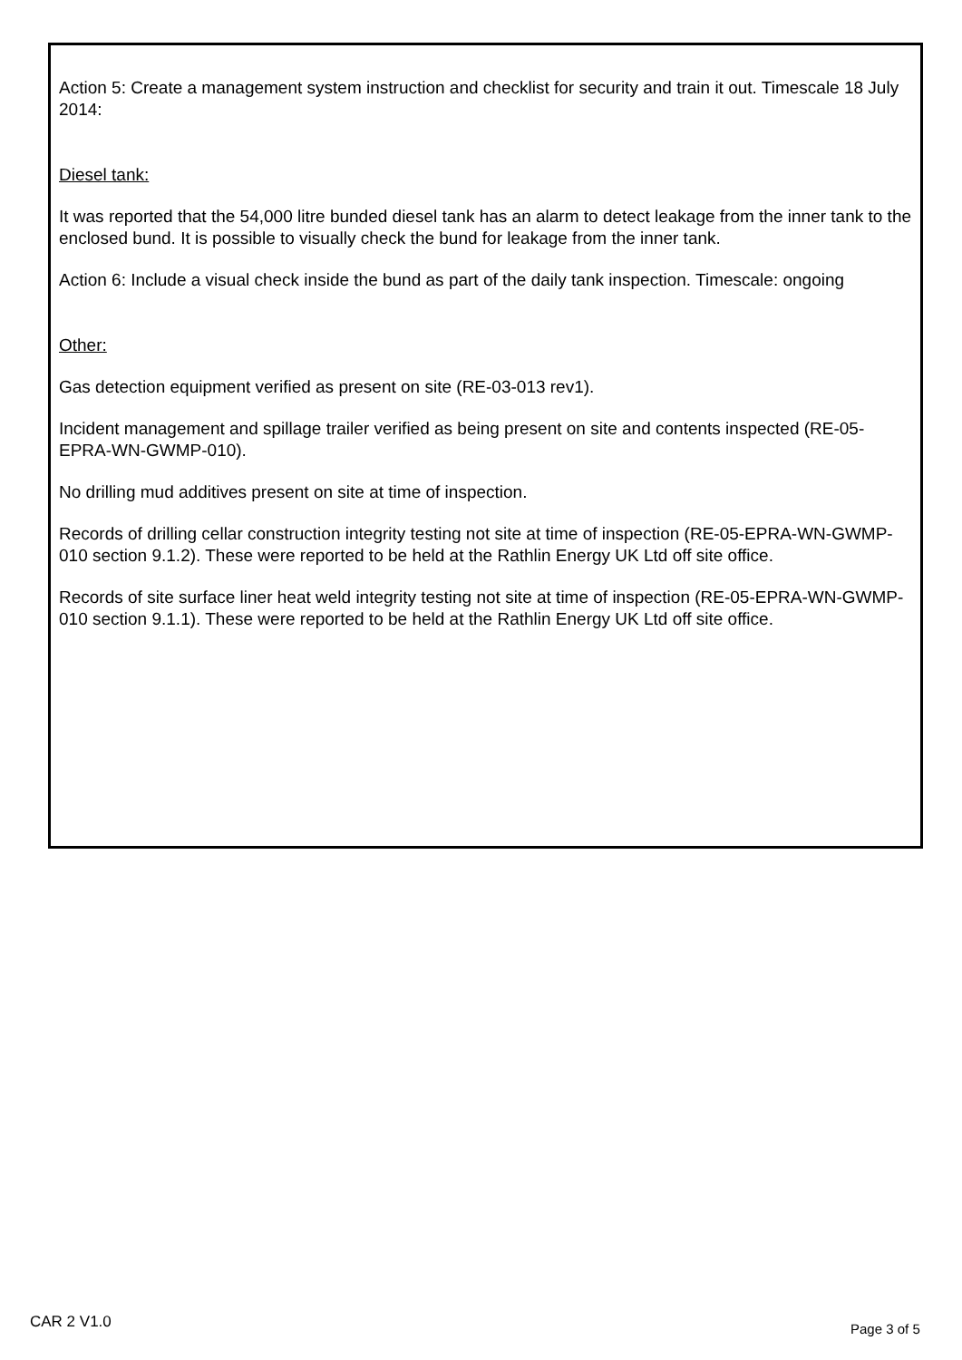Action 5: Create a management system instruction and checklist for security and train it out. Timescale 18 July 2014:
Diesel tank:
It was reported that the 54,000 litre bunded diesel tank has an alarm to detect leakage from the inner tank to the enclosed bund. It is possible to visually check the bund for leakage from the inner tank.
Action 6: Include a visual check inside the bund as part of the daily tank inspection. Timescale: ongoing
Other:
Gas detection equipment verified as present on site (RE-03-013 rev1).
Incident management and spillage trailer verified as being present on site and contents inspected (RE-05-EPRA-WN-GWMP-010).
No drilling mud additives present on site at time of inspection.
Records of drilling cellar construction integrity testing not site at time of inspection (RE-05-EPRA-WN-GWMP-010 section 9.1.2). These were reported to be held at the Rathlin Energy UK Ltd off site office.
Records of site surface liner heat weld integrity testing not site at time of inspection (RE-05-EPRA-WN-GWMP-010 section 9.1.1). These were reported to be held at the Rathlin Energy UK Ltd off site office.
CAR 2 V1.0 Page 3 of 5